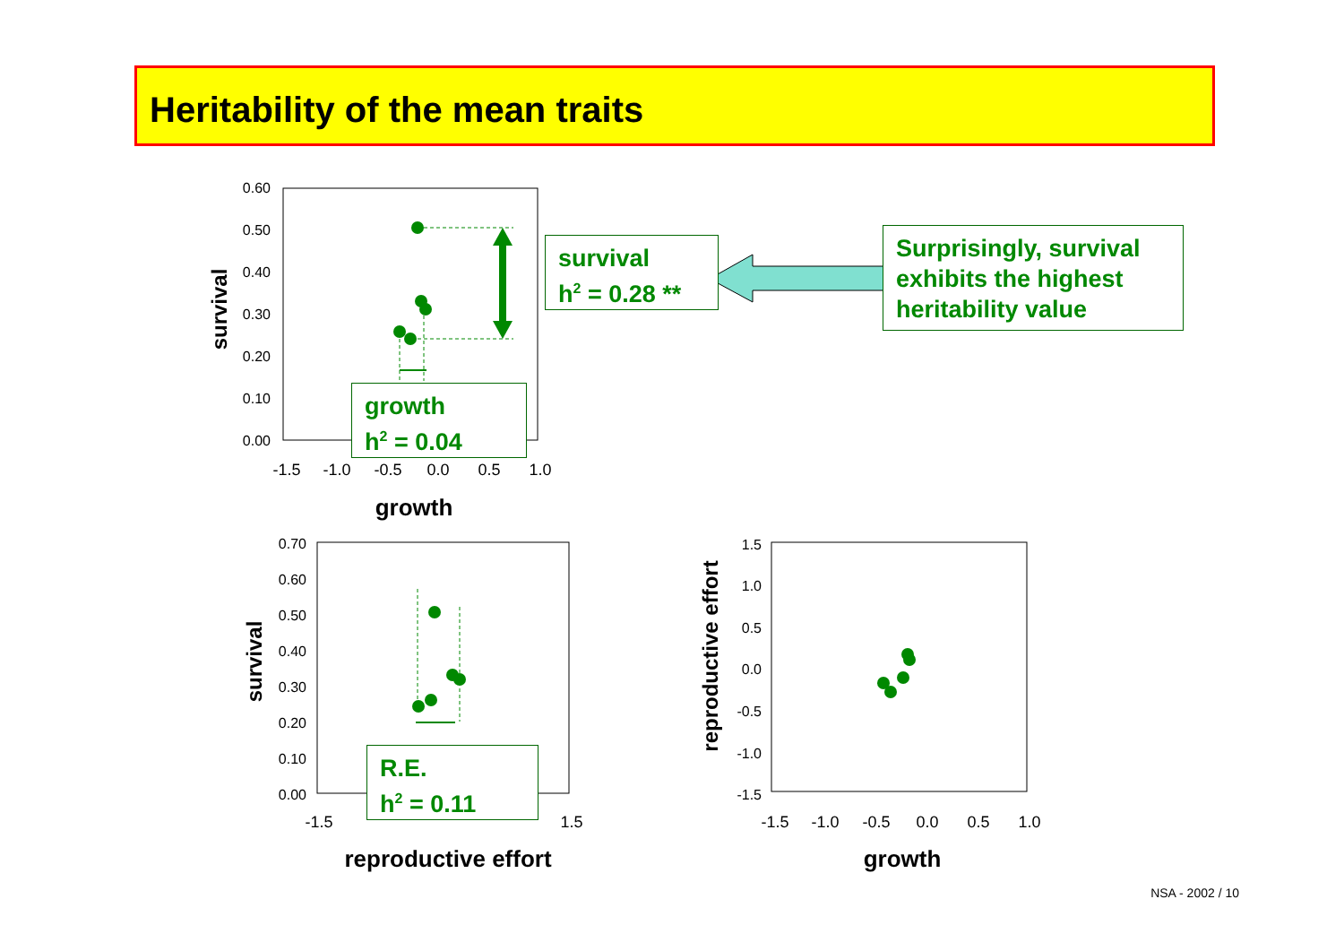Heritability of the mean traits
0.60
0.50
0.40
0.30
0.20
0.10
0.00
-1.5
-1.0
-0.5
0.0
0.5
1.0
growth
survival
0.70
0.60
0.50
0.40
0.30
0.20
0.10
0.00
-1.5
1.5
reproductive effort
survival
1.5
1.0
0.5
0.0
-0.5
-1.0
-1.5
-1.5
-1.0
-0.5
0.0
0.5
1.0
growth
reproductive effort
growth
h<sup>2</sup> = 0.04
survival
h<sup>2</sup> = 0.28 **
Surprisingly, survival exhibits the highest heritability value
R.E.
h<sup>2</sup> = 0.11
NSA - 2002 / 10